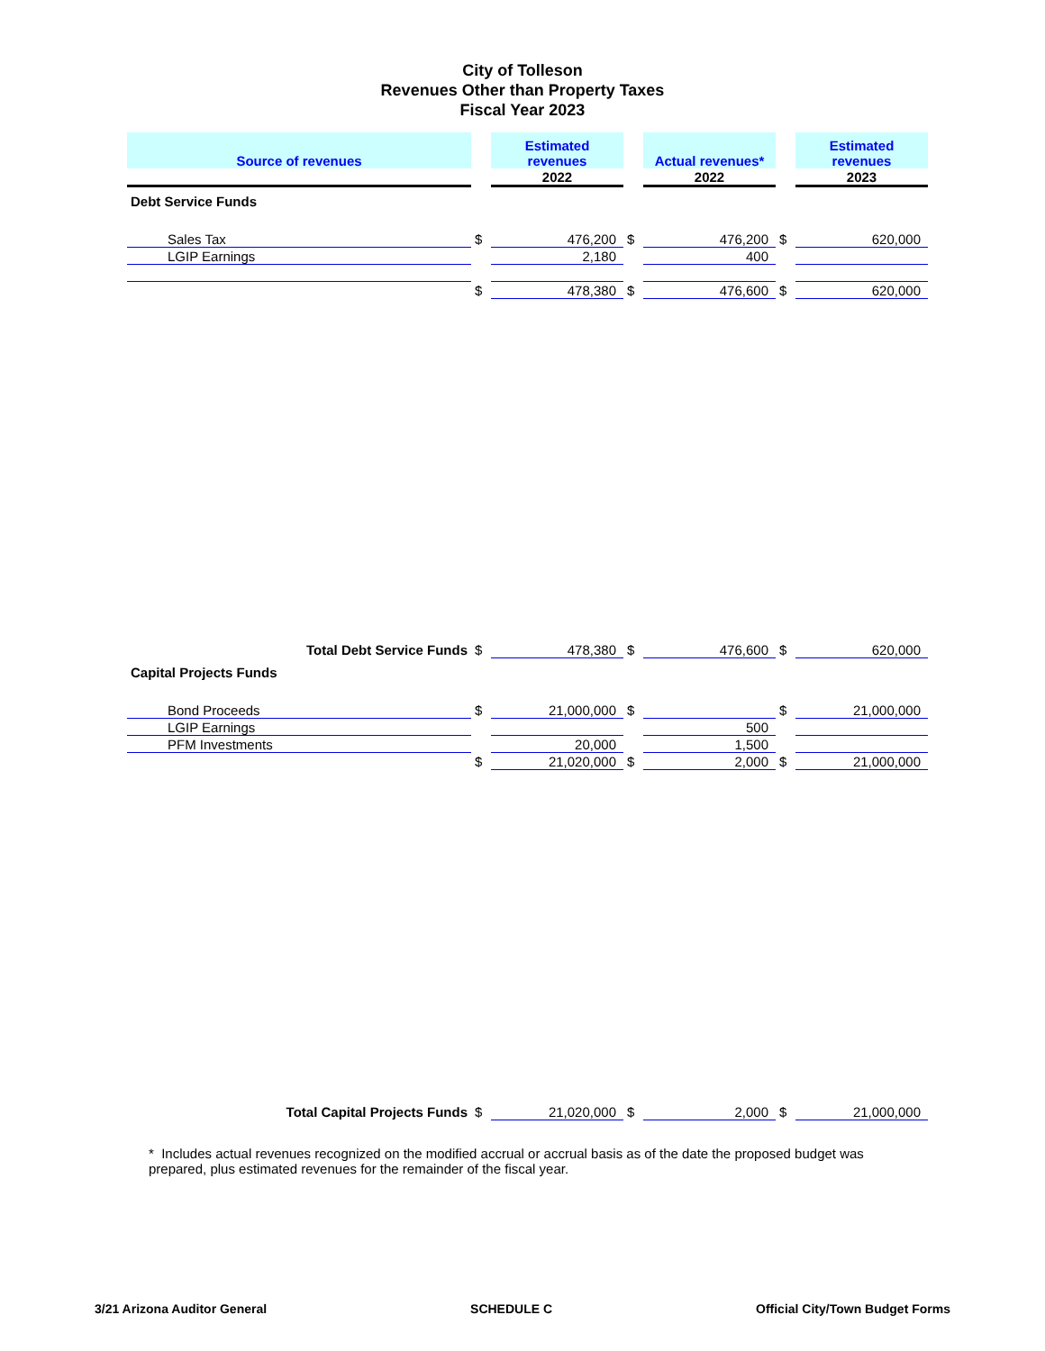City of Tolleson
Revenues Other than Property Taxes
Fiscal Year 2023
| Source of revenues | | Estimated revenues | | Actual revenues* | | Estimated revenues |
| --- | --- | --- | --- | --- | --- | --- |
| | | 2022 | | 2022 | | 2023 |
| Debt Service Funds | | | | | | |
| Sales Tax | $ | 476,200 | $ | 476,200 | $ | 620,000 |
| LGIP Earnings | | 2,180 | | 400 | | |
| | $ | 478,380 | $ | 476,600 | $ | 620,000 |
| Total Debt Service Funds | $ | 478,380 | $ | 476,600 | $ | 620,000 |
| Capital Projects Funds | | | | | | |
| Bond Proceeds | $ | 21,000,000 | $ | | $ | 21,000,000 |
| LGIP Earnings | | | | 500 | | |
| PFM Investments | | 20,000 | | 1,500 | | |
| | $ | 21,020,000 | $ | 2,000 | $ | 21,000,000 |
| Total Capital Projects Funds | $ | 21,020,000 | $ | 2,000 | $ | 21,000,000 |
* Includes actual revenues recognized on the modified accrual or accrual basis as of the date the proposed budget was prepared, plus estimated revenues for the remainder of the fiscal year.
3/21 Arizona Auditor General SCHEDULE C Official City/Town Budget Forms